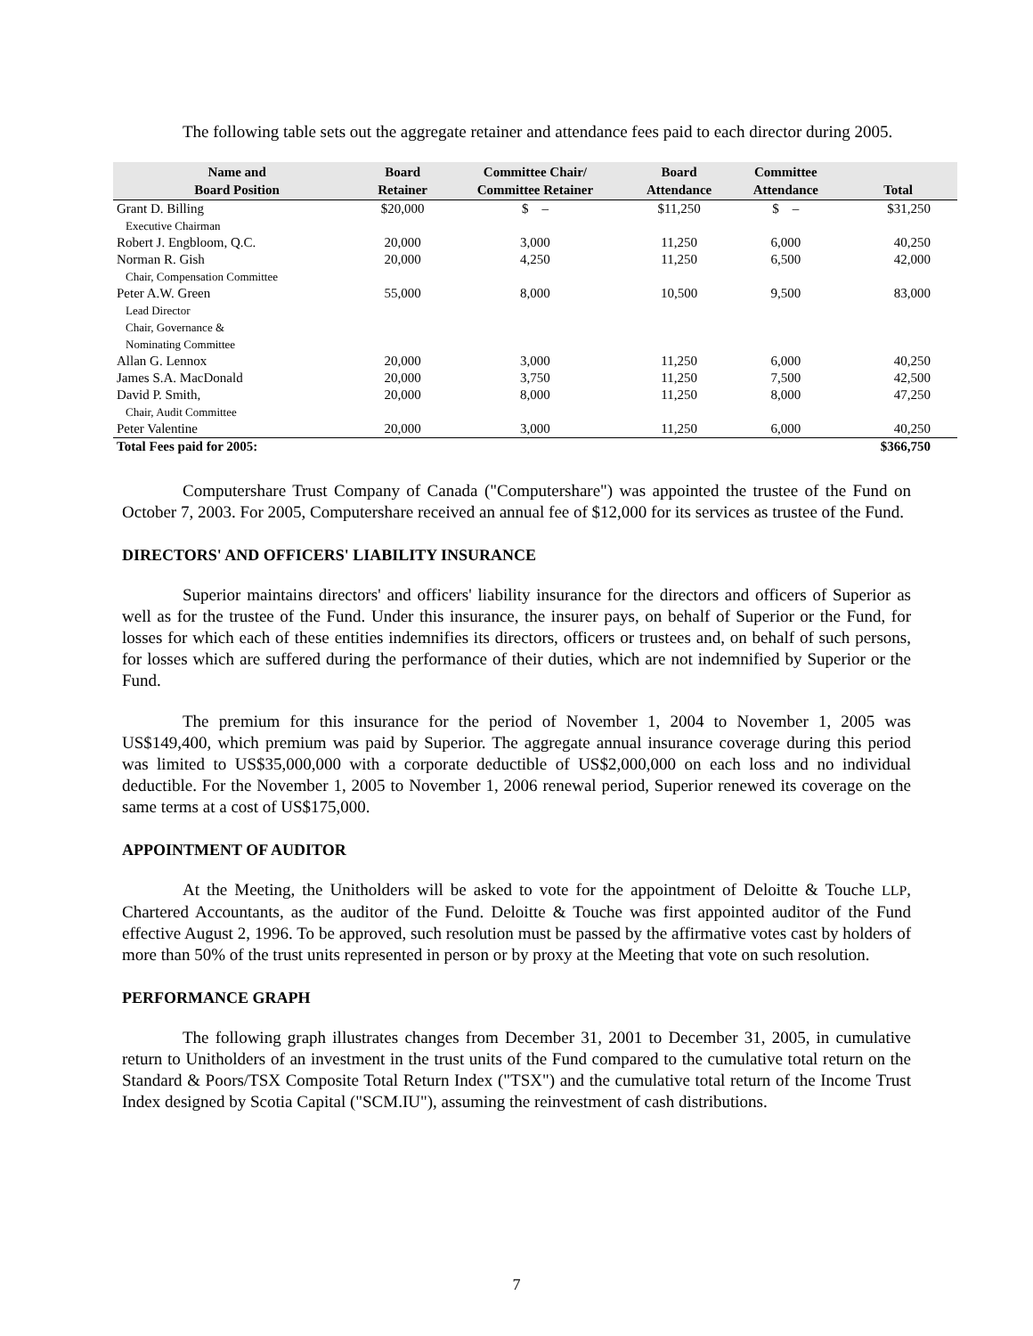The following table sets out the aggregate retainer and attendance fees paid to each director during 2005.
| Name and Board Position | Board Retainer | Committee Chair/ Committee Retainer | Board Attendance | Committee Attendance | Total |
| --- | --- | --- | --- | --- | --- |
| Grant D. Billing Executive Chairman | $20,000 | $ – | $11,250 | $ – | $31,250 |
| Robert J. Engbloom, Q.C. | 20,000 | 3,000 | 11,250 | 6,000 | 40,250 |
| Norman R. Gish Chair, Compensation Committee | 20,000 | 4,250 | 11,250 | 6,500 | 42,000 |
| Peter A.W. Green Lead Director Chair, Governance & Nominating Committee | 55,000 | 8,000 | 10,500 | 9,500 | 83,000 |
| Allan G. Lennox | 20,000 | 3,000 | 11,250 | 6,000 | 40,250 |
| James S.A. MacDonald | 20,000 | 3,750 | 11,250 | 7,500 | 42,500 |
| David P. Smith, Chair, Audit Committee | 20,000 | 8,000 | 11,250 | 8,000 | 47,250 |
| Peter Valentine | 20,000 | 3,000 | 11,250 | 6,000 | 40,250 |
| Total Fees paid for 2005: | | | | | $366,750 |
Computershare Trust Company of Canada ("Computershare") was appointed the trustee of the Fund on October 7, 2003. For 2005, Computershare received an annual fee of $12,000 for its services as trustee of the Fund.
DIRECTORS' AND OFFICERS' LIABILITY INSURANCE
Superior maintains directors' and officers' liability insurance for the directors and officers of Superior as well as for the trustee of the Fund. Under this insurance, the insurer pays, on behalf of Superior or the Fund, for losses for which each of these entities indemnifies its directors, officers or trustees and, on behalf of such persons, for losses which are suffered during the performance of their duties, which are not indemnified by Superior or the Fund.
The premium for this insurance for the period of November 1, 2004 to November 1, 2005 was US$149,400, which premium was paid by Superior. The aggregate annual insurance coverage during this period was limited to US$35,000,000 with a corporate deductible of US$2,000,000 on each loss and no individual deductible. For the November 1, 2005 to November 1, 2006 renewal period, Superior renewed its coverage on the same terms at a cost of US$175,000.
APPOINTMENT OF AUDITOR
At the Meeting, the Unitholders will be asked to vote for the appointment of Deloitte & Touche LLP, Chartered Accountants, as the auditor of the Fund. Deloitte & Touche was first appointed auditor of the Fund effective August 2, 1996. To be approved, such resolution must be passed by the affirmative votes cast by holders of more than 50% of the trust units represented in person or by proxy at the Meeting that vote on such resolution.
PERFORMANCE GRAPH
The following graph illustrates changes from December 31, 2001 to December 31, 2005, in cumulative return to Unitholders of an investment in the trust units of the Fund compared to the cumulative total return on the Standard & Poors/TSX Composite Total Return Index ("TSX") and the cumulative total return of the Income Trust Index designed by Scotia Capital ("SCM.IU"), assuming the reinvestment of cash distributions.
7